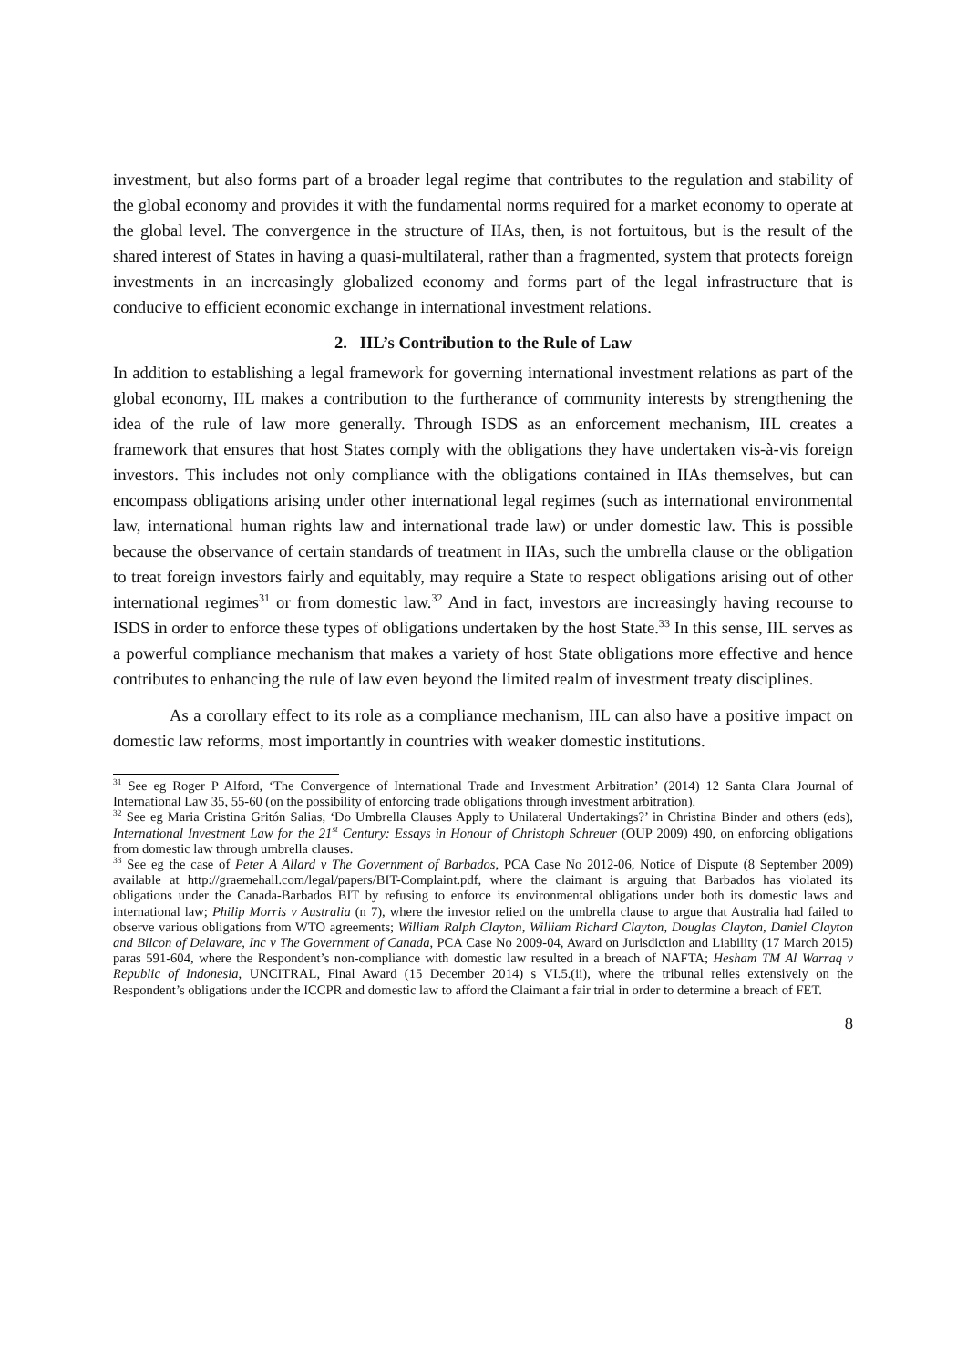investment, but also forms part of a broader legal regime that contributes to the regulation and stability of the global economy and provides it with the fundamental norms required for a market economy to operate at the global level. The convergence in the structure of IIAs, then, is not fortuitous, but is the result of the shared interest of States in having a quasi-multilateral, rather than a fragmented, system that protects foreign investments in an increasingly globalized economy and forms part of the legal infrastructure that is conducive to efficient economic exchange in international investment relations.
2. IIL’s Contribution to the Rule of Law
In addition to establishing a legal framework for governing international investment relations as part of the global economy, IIL makes a contribution to the furtherance of community interests by strengthening the idea of the rule of law more generally. Through ISDS as an enforcement mechanism, IIL creates a framework that ensures that host States comply with the obligations they have undertaken vis-à-vis foreign investors. This includes not only compliance with the obligations contained in IIAs themselves, but can encompass obligations arising under other international legal regimes (such as international environmental law, international human rights law and international trade law) or under domestic law. This is possible because the observance of certain standards of treatment in IIAs, such the umbrella clause or the obligation to treat foreign investors fairly and equitably, may require a State to respect obligations arising out of other international regimes<sup>31</sup> or from domestic law.<sup>32</sup> And in fact, investors are increasingly having recourse to ISDS in order to enforce these types of obligations undertaken by the host State.<sup>33</sup> In this sense, IIL serves as a powerful compliance mechanism that makes a variety of host State obligations more effective and hence contributes to enhancing the rule of law even beyond the limited realm of investment treaty disciplines.
As a corollary effect to its role as a compliance mechanism, IIL can also have a positive impact on domestic law reforms, most importantly in countries with weaker domestic institutions.
<sup>31</sup> See eg Roger P Alford, ‘The Convergence of International Trade and Investment Arbitration’ (2014) 12 Santa Clara Journal of International Law 35, 55-60 (on the possibility of enforcing trade obligations through investment arbitration).
<sup>32</sup> See eg Maria Cristina Gritón Salias, ‘Do Umbrella Clauses Apply to Unilateral Undertakings?’ in Christina Binder and others (eds), International Investment Law for the 21<sup>st</sup> Century: Essays in Honour of Christoph Schreuer (OUP 2009) 490, on enforcing obligations from domestic law through umbrella clauses.
<sup>33</sup> See eg the case of Peter A Allard v The Government of Barbados, PCA Case No 2012-06, Notice of Dispute (8 September 2009) available at http://graemehall.com/legal/papers/BIT-Complaint.pdf, where the claimant is arguing that Barbados has violated its obligations under the Canada-Barbados BIT by refusing to enforce its environmental obligations under both its domestic laws and international law; Philip Morris v Australia (n 7), where the investor relied on the umbrella clause to argue that Australia had failed to observe various obligations from WTO agreements; William Ralph Clayton, William Richard Clayton, Douglas Clayton, Daniel Clayton and Bilcon of Delaware, Inc v The Government of Canada, PCA Case No 2009-04, Award on Jurisdiction and Liability (17 March 2015) paras 591-604, where the Respondent’s non-compliance with domestic law resulted in a breach of NAFTA; Hesham TM Al Warraq v Republic of Indonesia, UNCITRAL, Final Award (15 December 2014) s VI.5.(ii), where the tribunal relies extensively on the Respondent’s obligations under the ICCPR and domestic law to afford the Claimant a fair trial in order to determine a breach of FET.
8